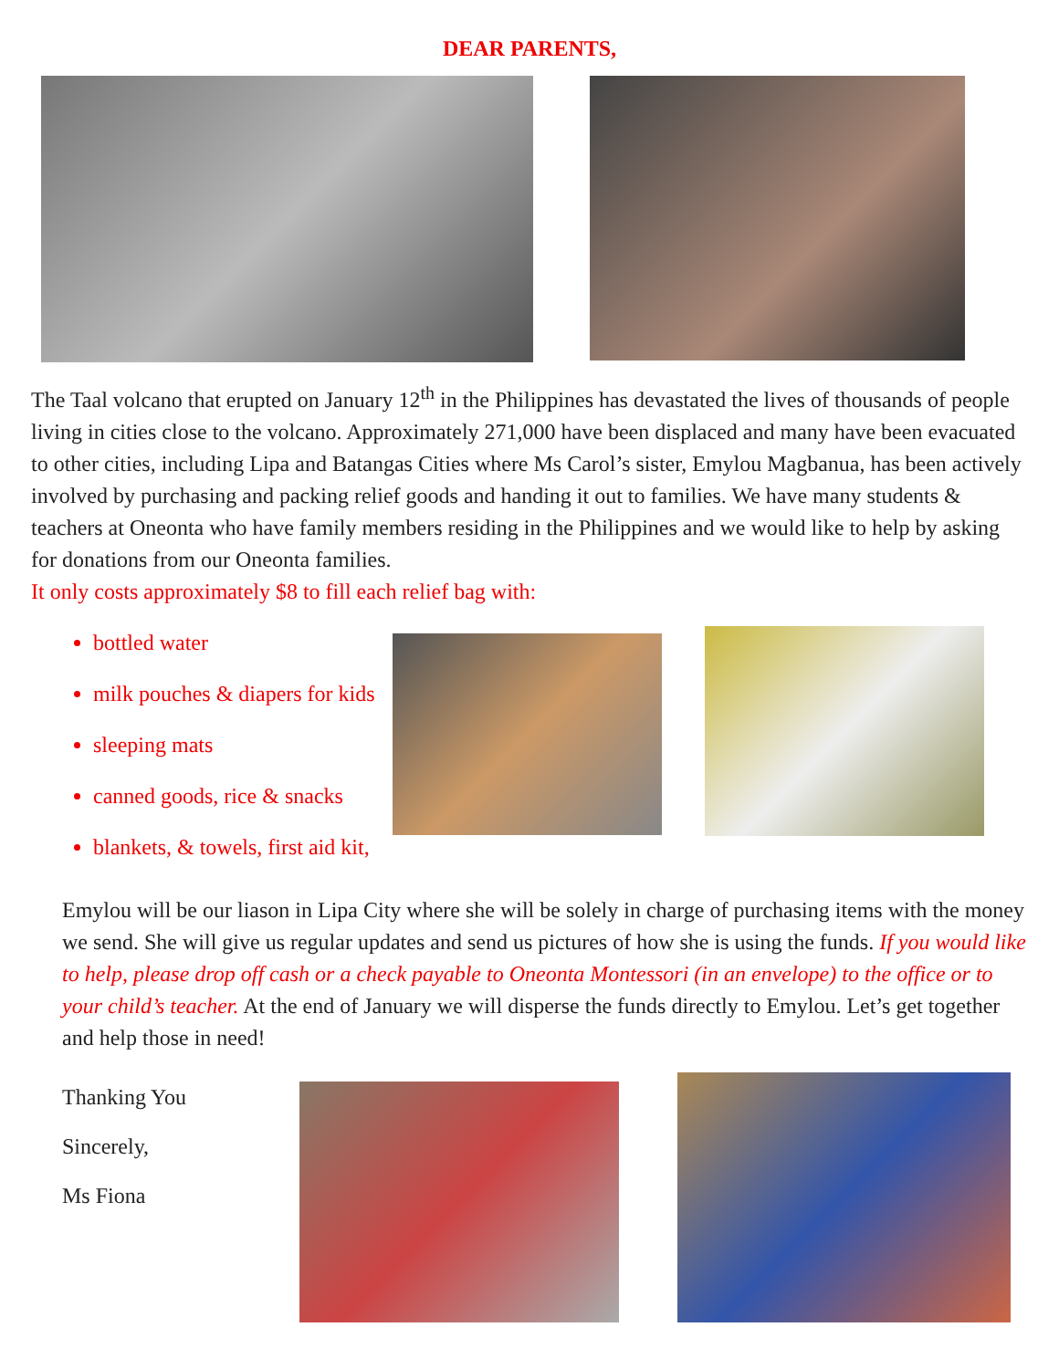DEAR PARENTS,
The Taal volcano that erupted on January 12<sup>th</sup> in the Philippines has devastated the lives of thousands of people living in cities close to the volcano. Approximately 271,000 have been displaced and many have been evacuated to other cities, including Lipa and Batangas Cities where Ms Carol’s sister, Emylou Magbanua, has been actively involved by purchasing and packing relief goods and handing it out to families. We have many students & teachers at Oneonta who have family members residing in the Philippines and we would like to help by asking for donations from our Oneonta families.
It only costs approximately $8 to fill each relief bag with:
bottled water
milk pouches & diapers for kids
sleeping mats
canned goods, rice & snacks
blankets, & towels, first aid kit,
Emylou will be our liason in Lipa City where she will be solely in charge of purchasing items with the money we send. She will give us regular updates and send us pictures of how she is using the funds. If you would like to help, please drop off cash or a check payable to Oneonta Montessori (in an envelope) to the office or to your child’s teacher. At the end of January we will disperse the funds directly to Emylou. Let’s get together and help those in need!
Thanking You
Sincerely,
Ms Fiona